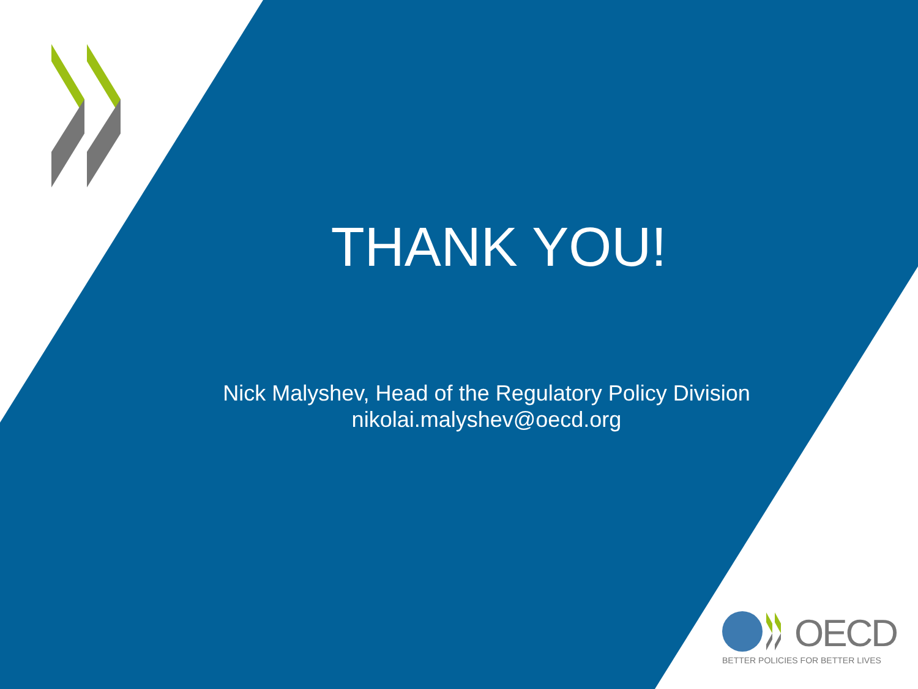THANK YOU!
Nick Malyshev, Head of the Regulatory Policy Division
nikolai.malyshev@oecd.org
OECD
BETTER POLICIES FOR BETTER LIVES